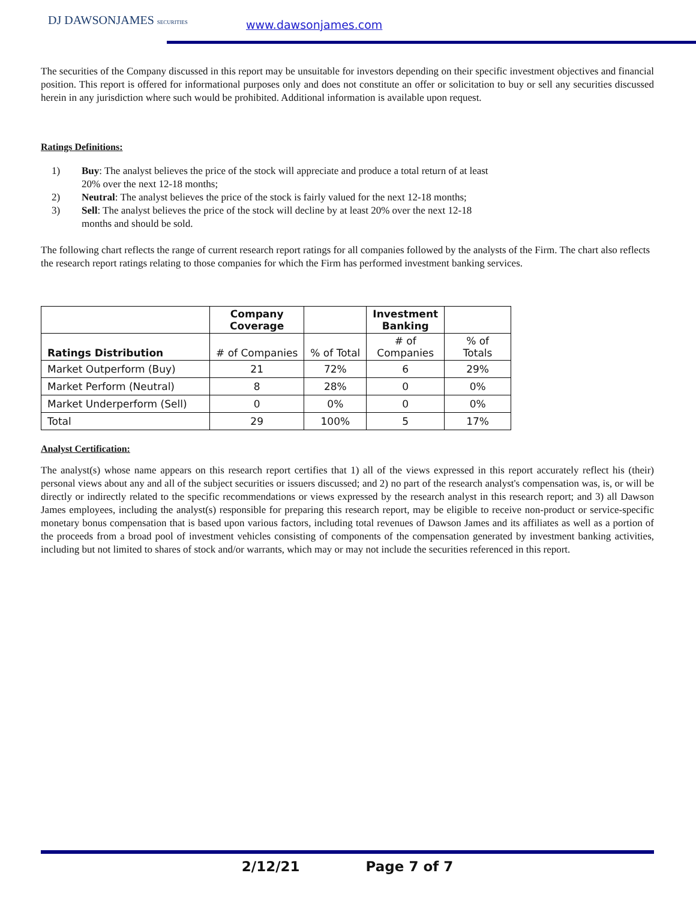DJ DAWSONJAMES SECURITIES www.dawsonjames.com
The securities of the Company discussed in this report may be unsuitable for investors depending on their specific investment objectives and financial position. This report is offered for informational purposes only and does not constitute an offer or solicitation to buy or sell any securities discussed herein in any jurisdiction where such would be prohibited. Additional information is available upon request.
Ratings Definitions:
1) Buy: The analyst believes the price of the stock will appreciate and produce a total return of at least 20% over the next 12-18 months;
2) Neutral: The analyst believes the price of the stock is fairly valued for the next 12-18 months;
3) Sell: The analyst believes the price of the stock will decline by at least 20% over the next 12-18 months and should be sold.
The following chart reflects the range of current research report ratings for all companies followed by the analysts of the Firm. The chart also reflects the research report ratings relating to those companies for which the Firm has performed investment banking services.
| | Company Coverage | | Investment Banking | |
| --- | --- | --- | --- | --- |
| Ratings Distribution | # of Companies | % of Total | # of Companies | % of Totals |
| Market Outperform (Buy) | 21 | 72% | 6 | 29% |
| Market Perform (Neutral) | 8 | 28% | 0 | 0% |
| Market Underperform (Sell) | 0 | 0% | 0 | 0% |
| Total | 29 | 100% | 5 | 17% |
Analyst Certification:
The analyst(s) whose name appears on this research report certifies that 1) all of the views expressed in this report accurately reflect his (their) personal views about any and all of the subject securities or issuers discussed; and 2) no part of the research analyst's compensation was, is, or will be directly or indirectly related to the specific recommendations or views expressed by the research analyst in this research report; and 3) all Dawson James employees, including the analyst(s) responsible for preparing this research report, may be eligible to receive non-product or service-specific monetary bonus compensation that is based upon various factors, including total revenues of Dawson James and its affiliates as well as a portion of the proceeds from a broad pool of investment vehicles consisting of components of the compensation generated by investment banking activities, including but not limited to shares of stock and/or warrants, which may or may not include the securities referenced in this report.
2/12/21 Page 7 of 7